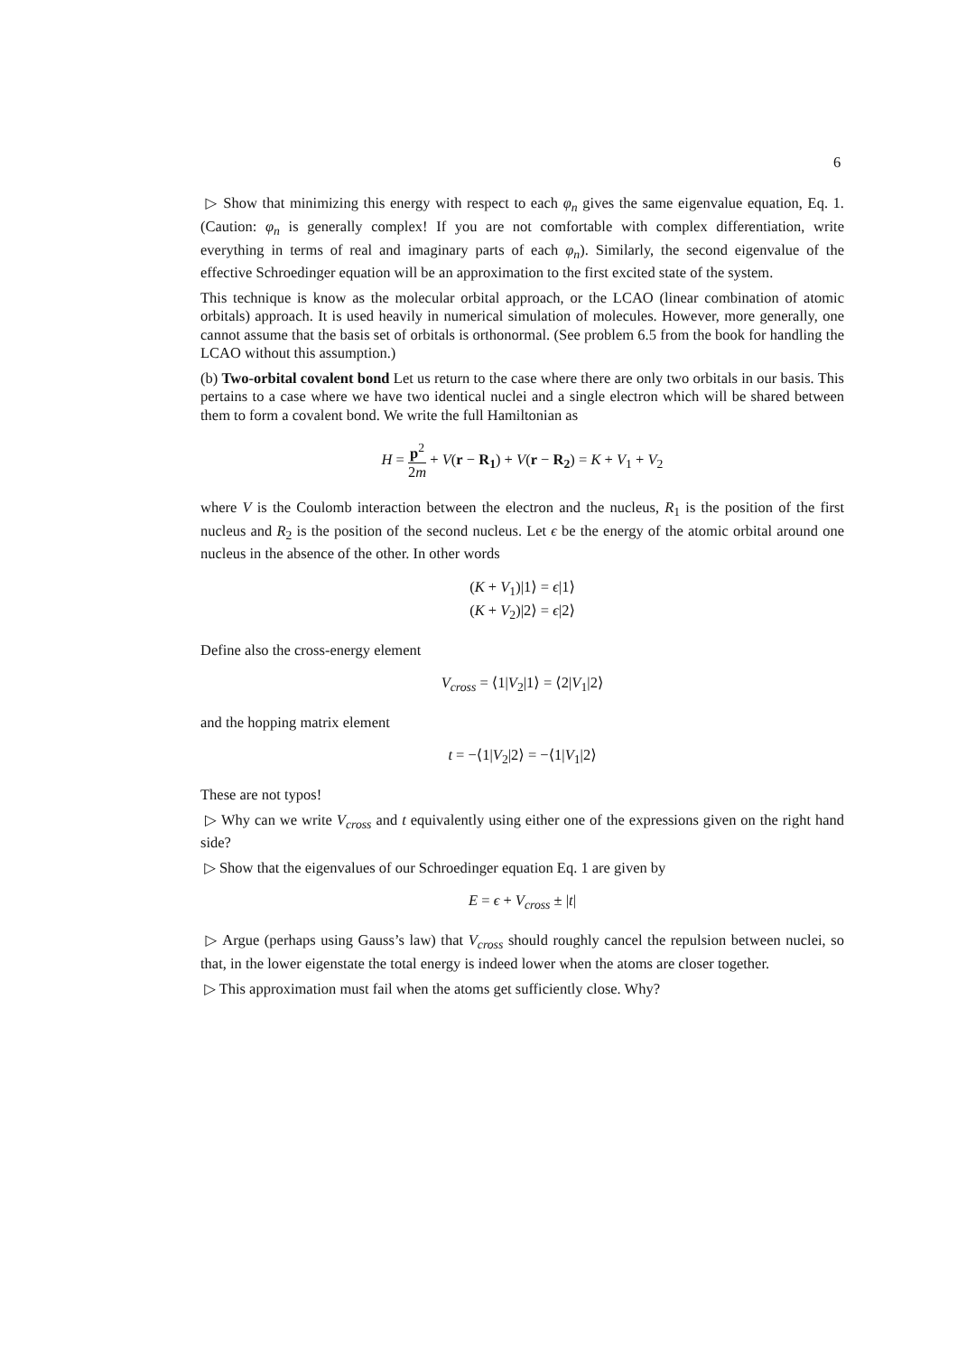6
▷ Show that minimizing this energy with respect to each φ<sub>n</sub> gives the same eigenvalue equation, Eq. 1. (Caution: φ<sub>n</sub> is generally complex! If you are not comfortable with complex differentiation, write everything in terms of real and imaginary parts of each φ<sub>n</sub>). Similarly, the second eigenvalue of the effective Schroedinger equation will be an approximation to the first excited state of the system.
This technique is know as the molecular orbital approach, or the LCAO (linear combination of atomic orbitals) approach. It is used heavily in numerical simulation of molecules. However, more generally, one cannot assume that the basis set of orbitals is orthonormal. (See problem 6.5 from the book for handling the LCAO without this assumption.)
(b) Two-orbital covalent bond Let us return to the case where there are only two orbitals in our basis. This pertains to a case where we have two identical nuclei and a single electron which will be shared between them to form a covalent bond. We write the full Hamiltonian as
H = p<sup>2</sup> 2m + V(r − R<sub>1</sub>) + V(r − R<sub>2</sub>) = K + V<sub>1</sub> + V<sub>2</sub>
where V is the Coulomb interaction between the electron and the nucleus, R<sub>1</sub> is the position of the first nucleus and R<sub>2</sub> is the position of the second nucleus. Let ϵ be the energy of the atomic orbital around one nucleus in the absence of the other. In other words
(K + V<sub>1</sub>)|1⟩ = ϵ|1⟩
(K + V<sub>2</sub>)|2⟩ = ϵ|2⟩
Define also the cross-energy element
V<sub>cross</sub> = ⟨1|V<sub>2</sub>|1⟩ = ⟨2|V<sub>1</sub>|2⟩
and the hopping matrix element
t = −⟨1|V<sub>2</sub>|2⟩ = −⟨1|V<sub>1</sub>|2⟩
These are not typos!
▷ Why can we write V<sub>cross</sub> and t equivalently using either one of the expressions given on the right hand side?
▷ Show that the eigenvalues of our Schroedinger equation Eq. 1 are given by
E = ϵ + V<sub>cross</sub> ± |t|
▷ Argue (perhaps using Gauss’s law) that V<sub>cross</sub> should roughly cancel the repulsion between nuclei, so that, in the lower eigenstate the total energy is indeed lower when the atoms are closer together.
▷ This approximation must fail when the atoms get sufficiently close. Why?